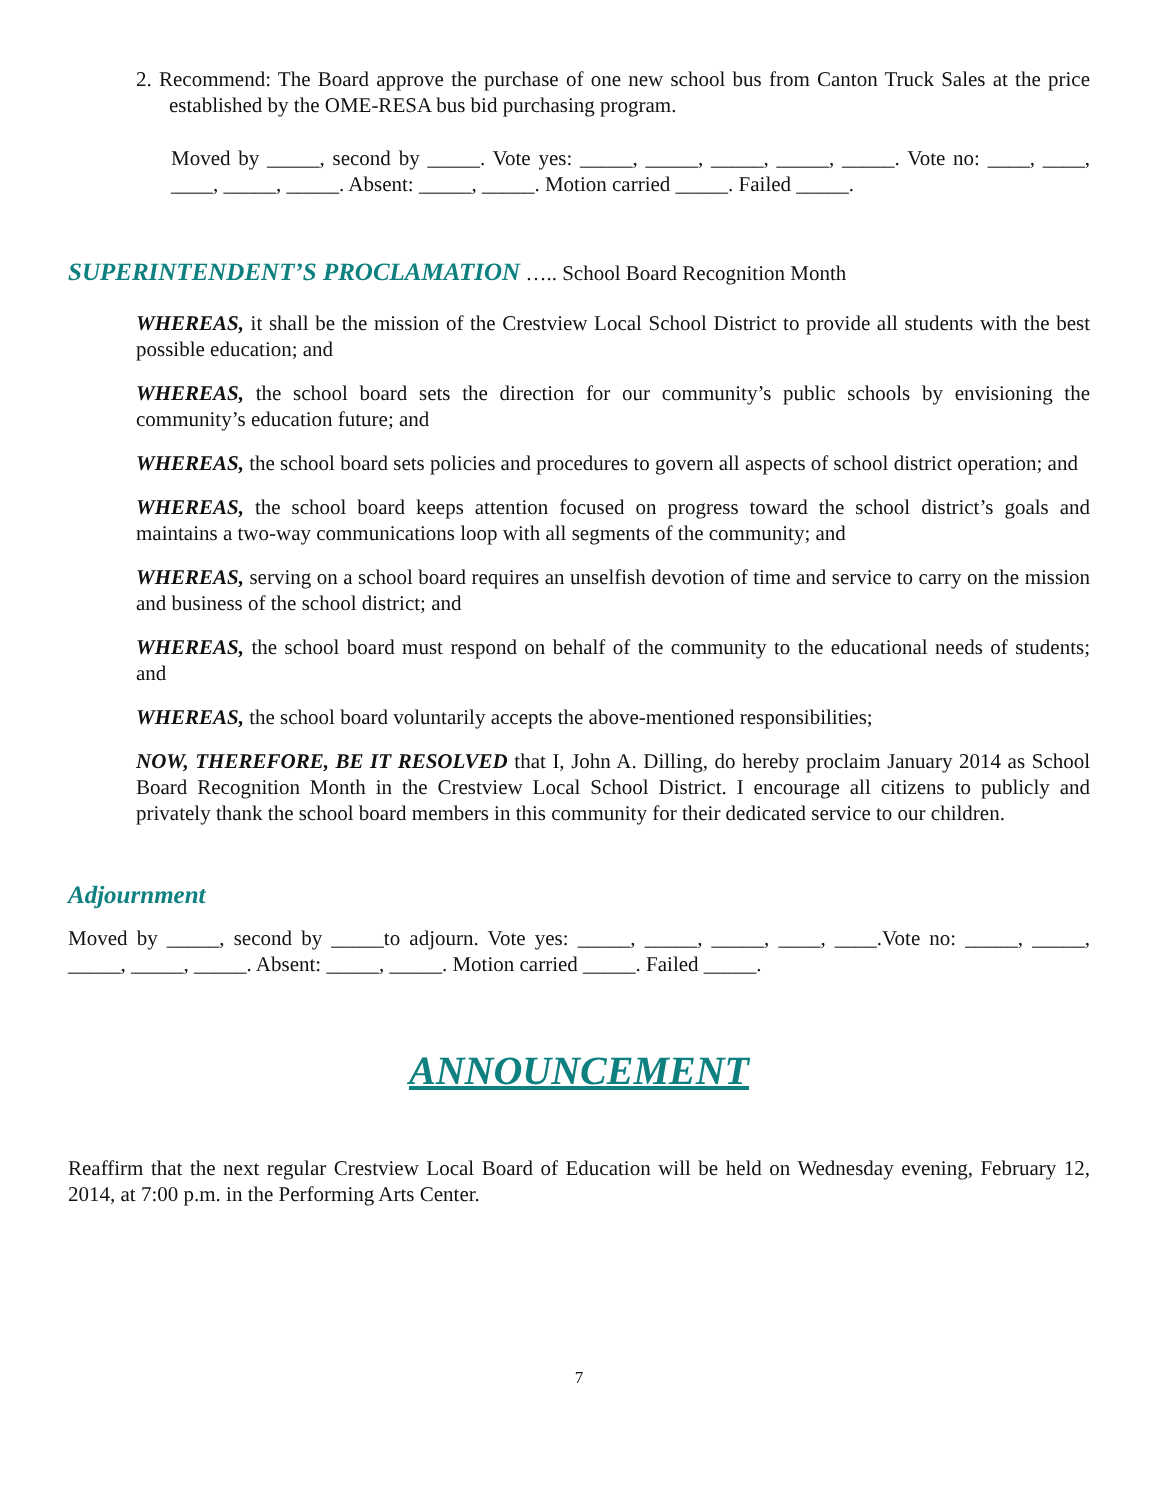2. Recommend: The Board approve the purchase of one new school bus from Canton Truck Sales at the price established by the OME-RESA bus bid purchasing program.
Moved by _____, second by _____. Vote yes: _____, _____, _____, _____, _____. Vote no: ____, ____, ____, _____, _____. Absent: _____, _____. Motion carried _____. Failed _____.
SUPERINTENDENT’S PROCLAMATION ….. School Board Recognition Month
WHEREAS, it shall be the mission of the Crestview Local School District to provide all students with the best possible education; and
WHEREAS, the school board sets the direction for our community’s public schools by envisioning the community’s education future; and
WHEREAS, the school board sets policies and procedures to govern all aspects of school district operation; and
WHEREAS, the school board keeps attention focused on progress toward the school district’s goals and maintains a two-way communications loop with all segments of the community; and
WHEREAS, serving on a school board requires an unselfish devotion of time and service to carry on the mission and business of the school district; and
WHEREAS, the school board must respond on behalf of the community to the educational needs of students; and
WHEREAS, the school board voluntarily accepts the above-mentioned responsibilities;
NOW, THEREFORE, BE IT RESOLVED that I, John A. Dilling, do hereby proclaim January 2014 as School Board Recognition Month in the Crestview Local School District. I encourage all citizens to publicly and privately thank the school board members in this community for their dedicated service to our children.
Adjournment
Moved by _____, second by _____to adjourn. Vote yes: _____, _____, _____, ____, ____.Vote no: _____, _____, _____, _____, _____. Absent: _____, _____. Motion carried _____. Failed _____.
ANNOUNCEMENT
Reaffirm that the next regular Crestview Local Board of Education will be held on Wednesday evening, February 12, 2014, at 7:00 p.m. in the Performing Arts Center.
7